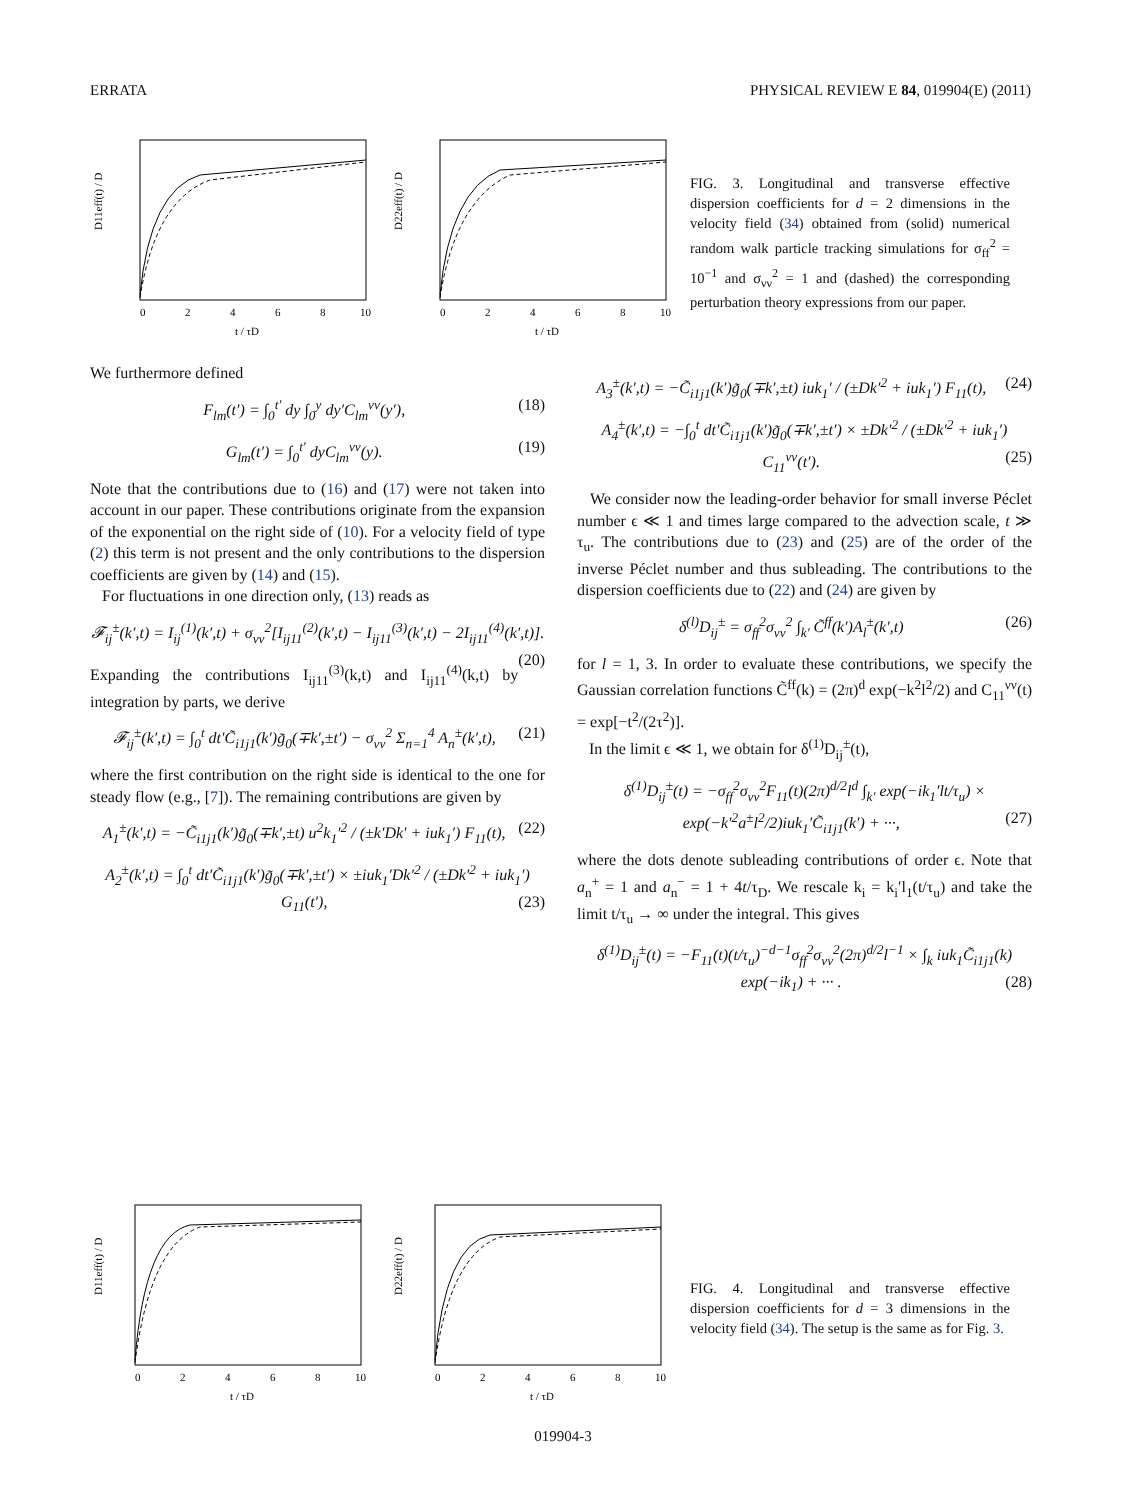ERRATA PHYSICAL REVIEW E 84, 019904(E) (2011)
0
2
4
6
8
10
t / τD
D11eff(t) / D
0
2
4
6
8
10
t / τD
D22eff(t) / D
FIG. 3. Longitudinal and transverse effective dispersion coefficients for d = 2 dimensions in the velocity field (34) obtained from (solid) numerical random walk particle tracking simulations for σ<sub>ff</sub><sup>2</sup> = 10<sup>−1</sup> and σ<sub>νν</sub><sup>2</sup> = 1 and (dashed) the corresponding perturbation theory expressions from our paper.
We furthermore defined
F<sub>lm</sub>(t′) = ∫<sub>0</sub><sup>t′</sup> dy ∫<sub>0</sub><sup>y</sup> dy′C<sub>lm</sub><sup>νν</sup>(y′), (18)
G<sub>lm</sub>(t′) = ∫<sub>0</sub><sup>t′</sup> dyC<sub>lm</sub><sup>νν</sup>(y). (19)
Note that the contributions due to (16) and (17) were not taken into account in our paper. These contributions originate from the expansion of the exponential on the right side of (10). For a velocity field of type (2) this term is not present and the only contributions to the dispersion coefficients are given by (14) and (15).
For fluctuations in one direction only, (13) reads as
𝓕<sub>ij</sub><sup>±</sup>(k′,t) = I<sub>ij</sub><sup>(1)</sup>(k′,t) + σ<sub>νν</sub><sup>2</sup>[I<sub>ij11</sub><sup>(2)</sup>(k′,t) − I<sub>ij11</sub><sup>(3)</sup>(k′,t) − 2I<sub>ij11</sub><sup>(4)</sup>(k′,t)]. (20)
Expanding the contributions I<sub>ij11</sub><sup>(3)</sup>(k,t) and I<sub>ij11</sub><sup>(4)</sup>(k,t) by integration by parts, we derive
𝓕<sub>ij</sub><sup>±</sup>(k′,t) = ∫<sub>0</sub><sup>t</sup> dt′C̃<sub>i1j1</sub>(k′)g̃<sub>0</sub>(∓k′,±t′) − σ<sub>νν</sub><sup>2</sup> Σ<sub>n=1</sub><sup>4</sup> A<sub>n</sub><sup>±</sup>(k′,t), (21)
where the first contribution on the right side is identical to the one for steady flow (e.g., [7]). The remaining contributions are given by
A<sub>1</sub><sup>±</sup>(k′,t) = −C̃<sub>i1j1</sub>(k′)g̃<sub>0</sub>(∓k′,±t) u<sup>2</sup>k<sub>1</sub>′<sup>2</sup> / (±k′Dk′ + iuk<sub>1</sub>′) F<sub>11</sub>(t), (22)
A<sub>2</sub><sup>±</sup>(k′,t) = ∫<sub>0</sub><sup>t</sup> dt′C̃<sub>i1j1</sub>(k′)g̃<sub>0</sub>(∓k′,±t′) × ±iuk<sub>1</sub>′Dk′<sup>2</sup> / (±Dk′<sup>2</sup> + iuk<sub>1</sub>′) G<sub>11</sub>(t′), (23)
A<sub>3</sub><sup>±</sup>(k′,t) = −C̃<sub>i1j1</sub>(k′)g̃<sub>0</sub>(∓k′,±t) iuk<sub>1</sub>′ / (±Dk′<sup>2</sup> + iuk<sub>1</sub>′) F<sub>11</sub>(t), (24)
A<sub>4</sub><sup>±</sup>(k′,t) = −∫<sub>0</sub><sup>t</sup> dt′C̃<sub>i1j1</sub>(k′)g̃<sub>0</sub>(∓k′,±t′) × ±Dk′<sup>2</sup> / (±Dk′<sup>2</sup> + iuk<sub>1</sub>′) C<sub>11</sub><sup>νν</sup>(t′). (25)
We consider now the leading-order behavior for small inverse Péclet number ϵ ≪ 1 and times large compared to the advection scale, t ≫ τ<sub>u</sub>. The contributions due to (23) and (25) are of the order of the inverse Péclet number and thus subleading. The contributions to the dispersion coefficients due to (22) and (24) are given by
δ<sup>(l)</sup>D<sub>ij</sub><sup>±</sup> = σ<sub>ff</sub><sup>2</sup>σ<sub>νν</sub><sup>2</sup> ∫<sub>k′</sub> C̃<sup>ff</sup>(k′)A<sub>l</sub><sup>±</sup>(k′,t) (26)
for l = 1, 3. In order to evaluate these contributions, we specify the Gaussian correlation functions C̃<sup>ff</sup>(k) = (2π)<sup>d</sup> exp(−k<sup>2</sup>l<sup>2</sup>/2) and C<sub>11</sub><sup>νν</sup>(t) = exp[−t<sup>2</sup>/(2τ<sup>2</sup>)].
In the limit ϵ ≪ 1, we obtain for δ<sup>(1)</sup>D<sub>ij</sub><sup>±</sup>(t),
δ<sup>(1)</sup>D<sub>ij</sub><sup>±</sup>(t) = −σ<sub>ff</sub><sup>2</sup>σ<sub>νν</sub><sup>2</sup>F<sub>11</sub>(t)(2π)<sup>d/2</sup>l<sup>d</sup> ∫<sub>k′</sub> exp(−ik<sub>1</sub>′lt/τ<sub>u</sub>) × exp(−k′<sup>2</sup>a<sup>±</sup>l<sup>2</sup>/2)iuk<sub>1</sub>′C̃<sub>i1j1</sub>(k′) + ···, (27)
where the dots denote subleading contributions of order ϵ. Note that a<sub>n</sub><sup>+</sup> = 1 and a<sub>n</sub><sup>−</sup> = 1 + 4t/τ<sub>D</sub>. We rescale k<sub>i</sub> = k<sub>i</sub>′l<sub>1</sub>(t/τ<sub>u</sub>) and take the limit t/τ<sub>u</sub> → ∞ under the integral. This gives
δ<sup>(1)</sup>D<sub>ij</sub><sup>±</sup>(t) = −F<sub>11</sub>(t)(t/τ<sub>u</sub>)<sup>−d−1</sup>σ<sub>ff</sub><sup>2</sup>σ<sub>νν</sub><sup>2</sup>(2π)<sup>d/2</sup>l<sup>−1</sup> × ∫<sub>k</sub> iuk<sub>1</sub>C̃<sub>i1j1</sub>(k) exp(−ik<sub>1</sub>) + ··· . (28)
0
2
4
6
8
10
t / τD
D11eff(t) / D
0
2
4
6
8
10
t / τD
D22eff(t) / D
FIG. 4. Longitudinal and transverse effective dispersion coefficients for d = 3 dimensions in the velocity field (34). The setup is the same as for Fig. 3.
019904-3